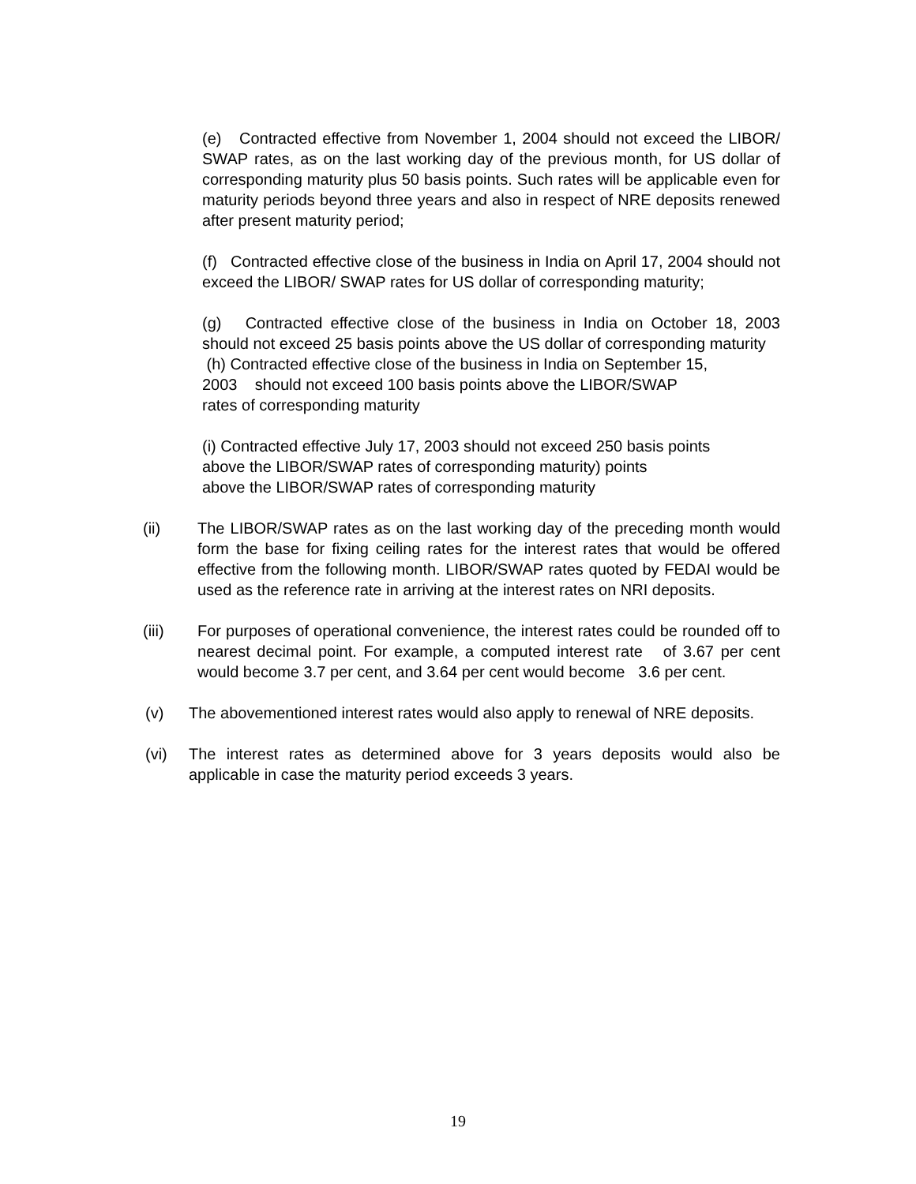(e) Contracted effective from November 1, 2004 should not exceed the LIBOR/ SWAP rates, as on the last working day of the previous month, for US dollar of corresponding maturity plus 50 basis points. Such rates will be applicable even for maturity periods beyond three years and also in respect of NRE deposits renewed after present maturity period;
(f) Contracted effective close of the business in India on April 17, 2004 should not exceed the LIBOR/ SWAP rates for US dollar of corresponding maturity;
(g) Contracted effective close of the business in India on October 18, 2003 should not exceed 25 basis points above the US dollar of corresponding maturity
(h) Contracted effective close of the business in India on September 15,
2003 should not exceed 100 basis points above the LIBOR/SWAP
rates of corresponding maturity
(i) Contracted effective July 17, 2003 should not exceed 250 basis points
above the LIBOR/SWAP rates of corresponding maturity) points
above the LIBOR/SWAP rates of corresponding maturity
(ii) The LIBOR/SWAP rates as on the last working day of the preceding month would form the base for fixing ceiling rates for the interest rates that would be offered effective from the following month. LIBOR/SWAP rates quoted by FEDAI would be used as the reference rate in arriving at the interest rates on NRI deposits.
(iii) For purposes of operational convenience, the interest rates could be rounded off to nearest decimal point. For example, a computed interest rate of 3.67 per cent would become 3.7 per cent, and 3.64 per cent would become 3.6 per cent.
(v) The abovementioned interest rates would also apply to renewal of NRE deposits.
(vi) The interest rates as determined above for 3 years deposits would also be applicable in case the maturity period exceeds 3 years.
19